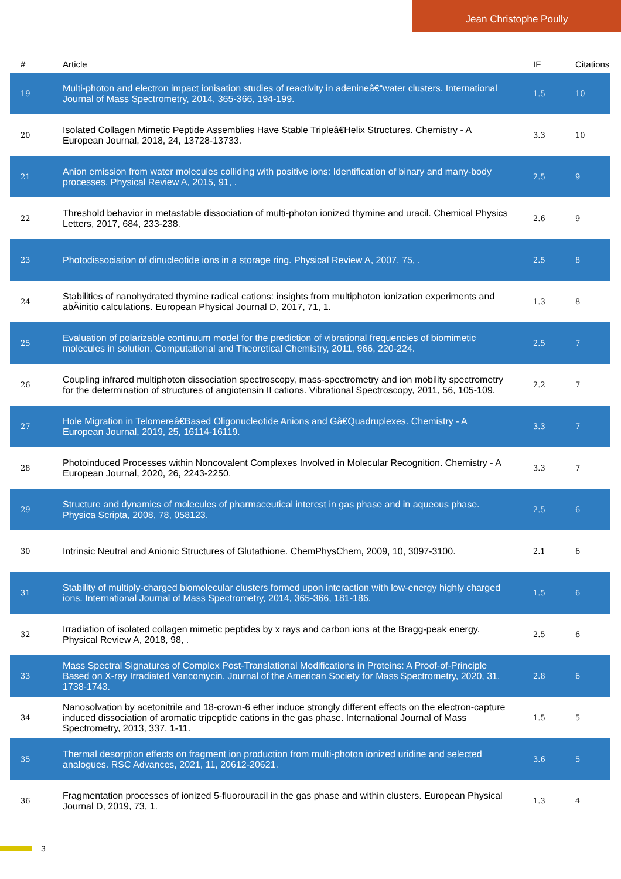Jean Christophe Poully
| # | Article | IF | Citations |
| --- | --- | --- | --- |
| 19 | Multi-photon and electron impact ionisation studies of reactivity in adenineâ€“water clusters. International Journal of Mass Spectrometry, 2014, 365-366, 194-199. | 1.5 | 10 |
| 20 | Isolated Collagen Mimetic Peptide Assemblies Have Stable Tripleâ€Helix Structures. Chemistry - A European Journal, 2018, 24, 13728-13733. | 3.3 | 10 |
| 21 | Anion emission from water molecules colliding with positive ions: Identification of binary and many-body processes. Physical Review A, 2015, 91, . | 2.5 | 9 |
| 22 | Threshold behavior in metastable dissociation of multi-photon ionized thymine and uracil. Chemical Physics Letters, 2017, 684, 233-238. | 2.6 | 9 |
| 23 | Photodissociation of dinucleotide ions in a storage ring. Physical Review A, 2007, 75, . | 2.5 | 8 |
| 24 | Stabilities of nanohydrated thymine radical cations: insights from multiphoton ionization experiments and abÂinitio calculations. European Physical Journal D, 2017, 71, 1. | 1.3 | 8 |
| 25 | Evaluation of polarizable continuum model for the prediction of vibrational frequencies of biomimetic molecules in solution. Computational and Theoretical Chemistry, 2011, 966, 220-224. | 2.5 | 7 |
| 26 | Coupling infrared multiphoton dissociation spectroscopy, mass-spectrometry and ion mobility spectrometry for the determination of structures of angiotensin II cations. Vibrational Spectroscopy, 2011, 56, 105-109. | 2.2 | 7 |
| 27 | Hole Migration in Telomereâ€Based Oligonucleotide Anions and Gâ€Quadruplexes. Chemistry - A European Journal, 2019, 25, 16114-16119. | 3.3 | 7 |
| 28 | Photoinduced Processes within Noncovalent Complexes Involved in Molecular Recognition. Chemistry - A European Journal, 2020, 26, 2243-2250. | 3.3 | 7 |
| 29 | Structure and dynamics of molecules of pharmaceutical interest in gas phase and in aqueous phase. Physica Scripta, 2008, 78, 058123. | 2.5 | 6 |
| 30 | Intrinsic Neutral and Anionic Structures of Glutathione. ChemPhysChem, 2009, 10, 3097-3100. | 2.1 | 6 |
| 31 | Stability of multiply-charged biomolecular clusters formed upon interaction with low-energy highly charged ions. International Journal of Mass Spectrometry, 2014, 365-366, 181-186. | 1.5 | 6 |
| 32 | Irradiation of isolated collagen mimetic peptides by x rays and carbon ions at the Bragg-peak energy. Physical Review A, 2018, 98, . | 2.5 | 6 |
| 33 | Mass Spectral Signatures of Complex Post-Translational Modifications in Proteins: A Proof-of-Principle Based on X-ray Irradiated Vancomycin. Journal of the American Society for Mass Spectrometry, 2020, 31, 1738-1743. | 2.8 | 6 |
| 34 | Nanosolvation by acetonitrile and 18-crown-6 ether induce strongly different effects on the electron-capture induced dissociation of aromatic tripeptide cations in the gas phase. International Journal of Mass Spectrometry, 2013, 337, 1-11. | 1.5 | 5 |
| 35 | Thermal desorption effects on fragment ion production from multi-photon ionized uridine and selected analogues. RSC Advances, 2021, 11, 20612-20621. | 3.6 | 5 |
| 36 | Fragmentation processes of ionized 5-fluorouracil in the gas phase and within clusters. European Physical Journal D, 2019, 73, 1. | 1.3 | 4 |
3